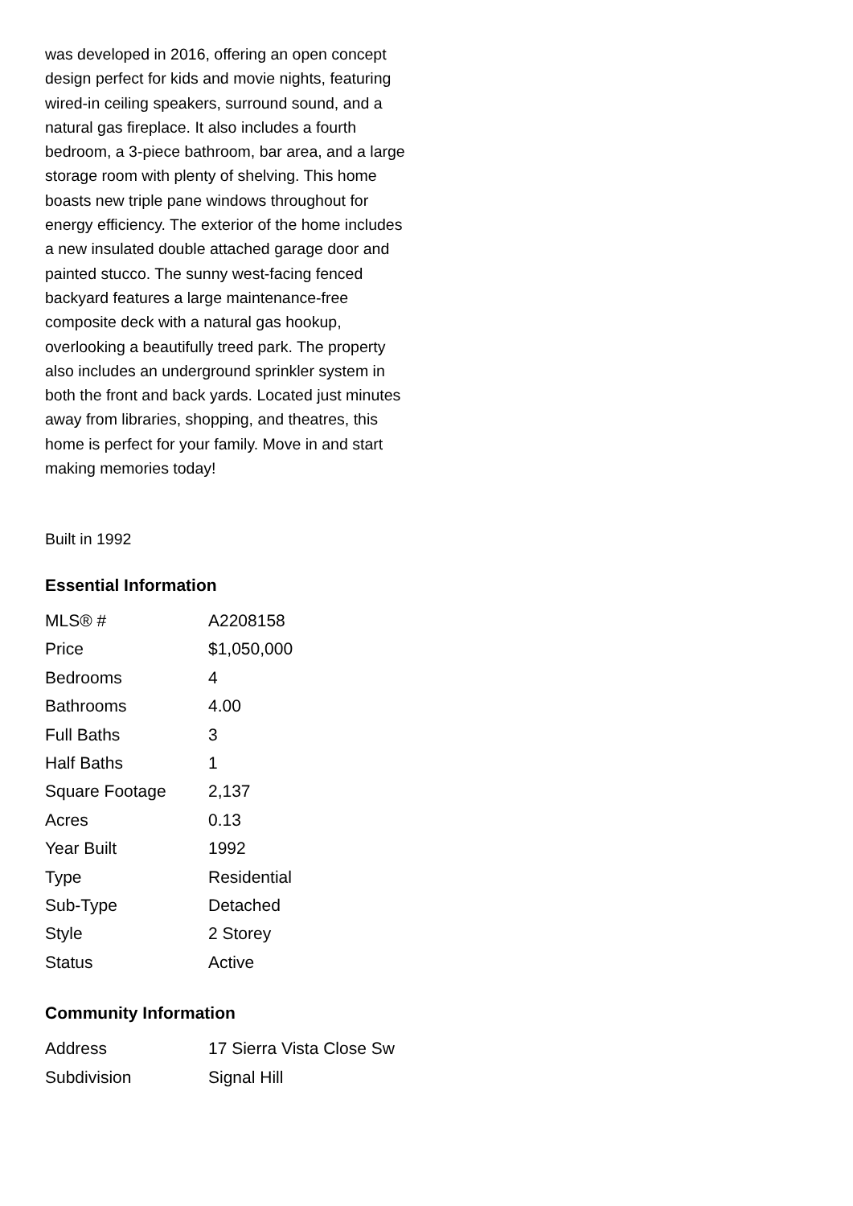was developed in 2016, offering an open concept design perfect for kids and movie nights, featuring wired-in ceiling speakers, surround sound, and a natural gas fireplace. It also includes a fourth bedroom, a 3-piece bathroom, bar area, and a large storage room with plenty of shelving. This home boasts new triple pane windows throughout for energy efficiency. The exterior of the home includes a new insulated double attached garage door and painted stucco. The sunny west-facing fenced backyard features a large maintenance-free composite deck with a natural gas hookup, overlooking a beautifully treed park. The property also includes an underground sprinkler system in both the front and back yards. Located just minutes away from libraries, shopping, and theatres, this home is perfect for your family. Move in and start making memories today!
Built in 1992
Essential Information
| MLS® # | A2208158 |
| Price | $1,050,000 |
| Bedrooms | 4 |
| Bathrooms | 4.00 |
| Full Baths | 3 |
| Half Baths | 1 |
| Square Footage | 2,137 |
| Acres | 0.13 |
| Year Built | 1992 |
| Type | Residential |
| Sub-Type | Detached |
| Style | 2 Storey |
| Status | Active |
Community Information
| Address | 17 Sierra Vista Close Sw |
| Subdivision | Signal Hill |